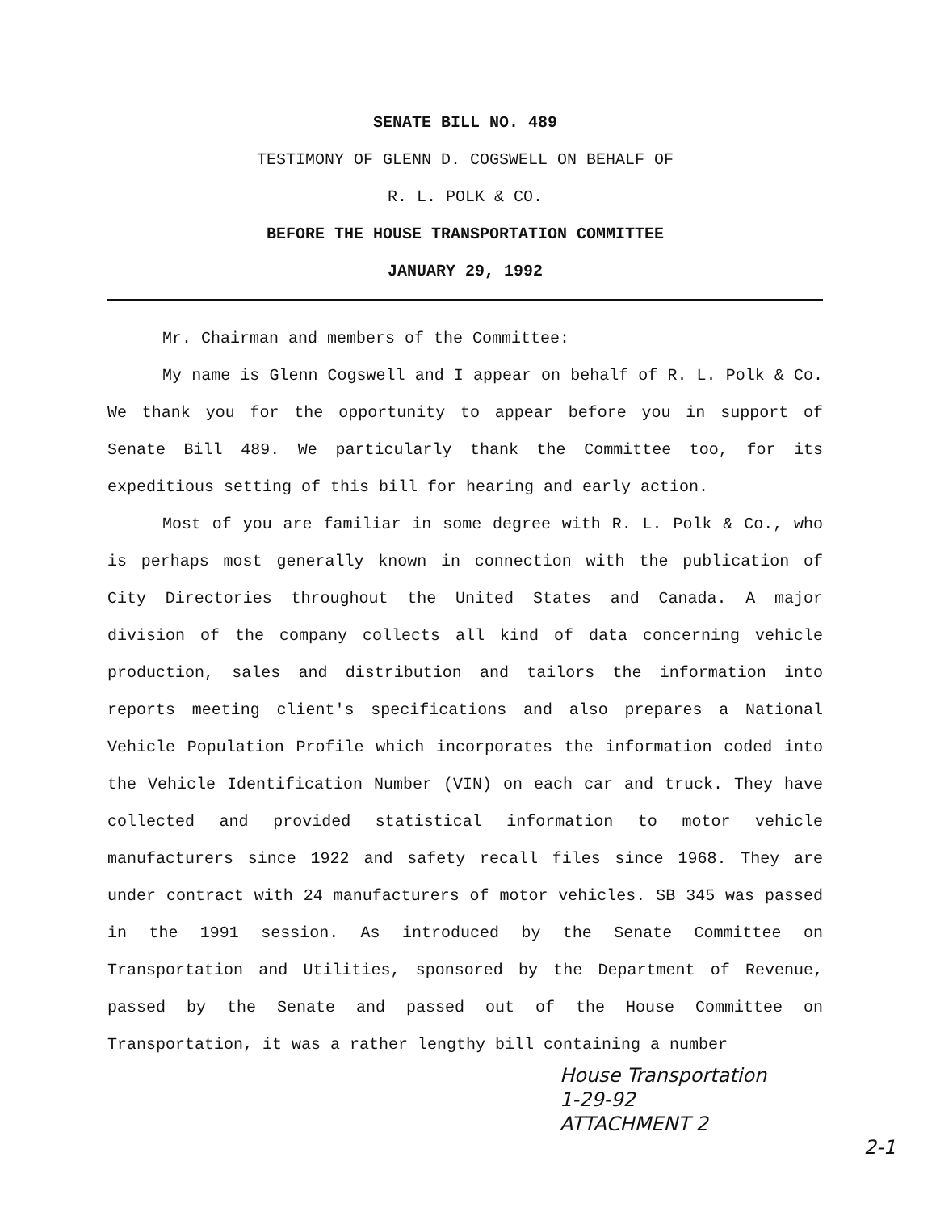SENATE BILL NO. 489
TESTIMONY OF GLENN D. COGSWELL ON BEHALF OF
R. L. POLK & CO.
BEFORE THE HOUSE TRANSPORTATION COMMITTEE
JANUARY 29, 1992
Mr. Chairman and members of the Committee:
My name is Glenn Cogswell and I appear on behalf of R. L. Polk & Co. We thank you for the opportunity to appear before you in support of Senate Bill 489. We particularly thank the Committee too, for its expeditious setting of this bill for hearing and early action.
Most of you are familiar in some degree with R. L. Polk & Co., who is perhaps most generally known in connection with the publication of City Directories throughout the United States and Canada. A major division of the company collects all kind of data concerning vehicle production, sales and distribution and tailors the information into reports meeting client's specifications and also prepares a National Vehicle Population Profile which incorporates the information coded into the Vehicle Identification Number (VIN) on each car and truck. They have collected and provided statistical information to motor vehicle manufacturers since 1922 and safety recall files since 1968. They are under contract with 24 manufacturers of motor vehicles. SB 345 was passed in the 1991 session. As introduced by the Senate Committee on Transportation and Utilities, sponsored by the Department of Revenue, passed by the Senate and passed out of the House Committee on Transportation, it was a rather lengthy bill containing a number
House Transportation
1-29-92
ATTACHMENT 2
2-1